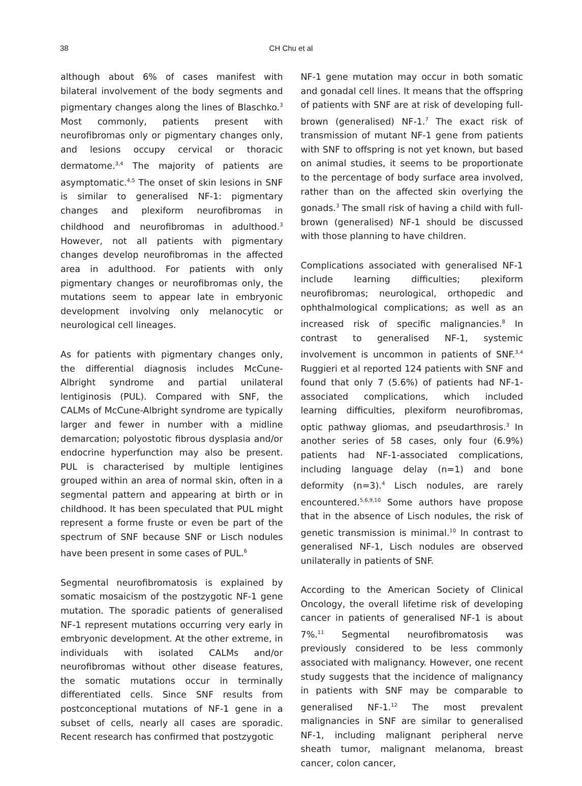38
CH Chu et al
although about 6% of cases manifest with bilateral involvement of the body segments and pigmentary changes along the lines of Blaschko.<sup>3</sup> Most commonly, patients present with neurofibromas only or pigmentary changes only, and lesions occupy cervical or thoracic dermatome.<sup>3,4</sup> The majority of patients are asymptomatic.<sup>4,5</sup> The onset of skin lesions in SNF is similar to generalised NF-1: pigmentary changes and plexiform neurofibromas in childhood and neurofibromas in adulthood.<sup>3</sup> However, not all patients with pigmentary changes develop neurofibromas in the affected area in adulthood. For patients with only pigmentary changes or neurofibromas only, the mutations seem to appear late in embryonic development involving only melanocytic or neurological cell lineages.
As for patients with pigmentary changes only, the differential diagnosis includes McCune-Albright syndrome and partial unilateral lentiginosis (PUL). Compared with SNF, the CALMs of McCune-Albright syndrome are typically larger and fewer in number with a midline demarcation; polyostotic fibrous dysplasia and/or endocrine hyperfunction may also be present. PUL is characterised by multiple lentigines grouped within an area of normal skin, often in a segmental pattern and appearing at birth or in childhood. It has been speculated that PUL might represent a forme fruste or even be part of the spectrum of SNF because SNF or Lisch nodules have been present in some cases of PUL.<sup>6</sup>
Segmental neurofibromatosis is explained by somatic mosaicism of the postzygotic NF-1 gene mutation. The sporadic patients of generalised NF-1 represent mutations occurring very early in embryonic development. At the other extreme, in individuals with isolated CALMs and/or neurofibromas without other disease features, the somatic mutations occur in terminally differentiated cells. Since SNF results from postconceptional mutations of NF-1 gene in a subset of cells, nearly all cases are sporadic. Recent research has confirmed that postzygotic
NF-1 gene mutation may occur in both somatic and gonadal cell lines. It means that the offspring of patients with SNF are at risk of developing full-brown (generalised) NF-1.<sup>7</sup> The exact risk of transmission of mutant NF-1 gene from patients with SNF to offspring is not yet known, but based on animal studies, it seems to be proportionate to the percentage of body surface area involved, rather than on the affected skin overlying the gonads.<sup>3</sup> The small risk of having a child with full-brown (generalised) NF-1 should be discussed with those planning to have children.
Complications associated with generalised NF-1 include learning difficulties; plexiform neurofibromas; neurological, orthopedic and ophthalmological complications; as well as an increased risk of specific malignancies.<sup>8</sup> In contrast to generalised NF-1, systemic involvement is uncommon in patients of SNF.<sup>3,4</sup> Ruggieri et al reported 124 patients with SNF and found that only 7 (5.6%) of patients had NF-1-associated complications, which included learning difficulties, plexiform neurofibromas, optic pathway gliomas, and pseudarthrosis.<sup>3</sup> In another series of 58 cases, only four (6.9%) patients had NF-1-associated complications, including language delay (n=1) and bone deformity (n=3).<sup>4</sup> Lisch nodules, are rarely encountered.<sup>5,6,9,10</sup> Some authors have propose that in the absence of Lisch nodules, the risk of genetic transmission is minimal.<sup>10</sup> In contrast to generalised NF-1, Lisch nodules are observed unilaterally in patients of SNF.
According to the American Society of Clinical Oncology, the overall lifetime risk of developing cancer in patients of generalised NF-1 is about 7%.<sup>11</sup> Segmental neurofibromatosis was previously considered to be less commonly associated with malignancy. However, one recent study suggests that the incidence of malignancy in patients with SNF may be comparable to generalised NF-1.<sup>12</sup> The most prevalent malignancies in SNF are similar to generalised NF-1, including malignant peripheral nerve sheath tumor, malignant melanoma, breast cancer, colon cancer,